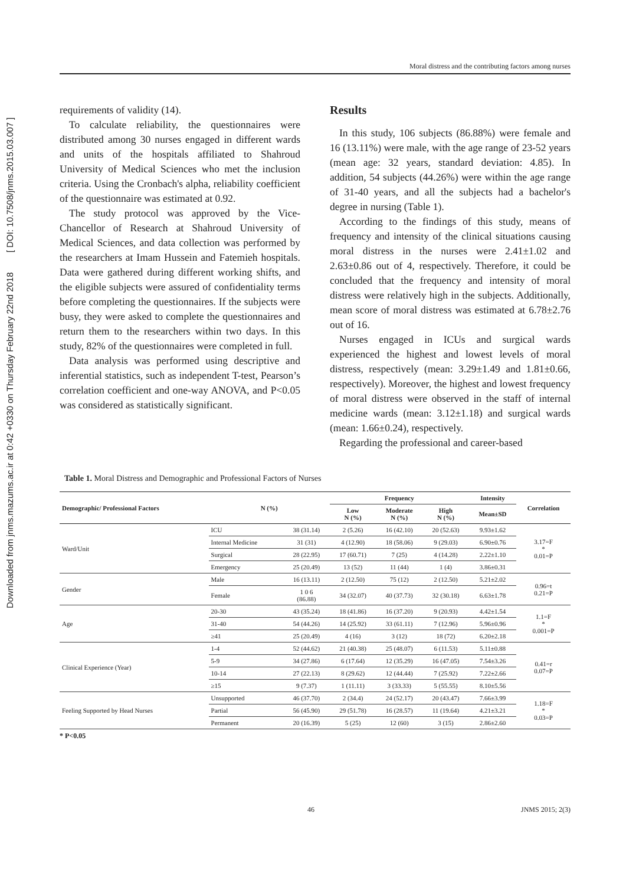Downloaded from jnms.mazums.ac.ir at 0:42 +0330 on Thursday February 22nd 2018 [ DOI: 10.7508/jnms.2015.03.007 ]
Moral distress and the contributing factors among nurses
requirements of validity (14).
To calculate reliability, the questionnaires were distributed among 30 nurses engaged in different wards and units of the hospitals affiliated to Shahroud University of Medical Sciences who met the inclusion criteria. Using the Cronbach's alpha, reliability coefficient of the questionnaire was estimated at 0.92.
The study protocol was approved by the Vice-Chancellor of Research at Shahroud University of Medical Sciences, and data collection was performed by the researchers at Imam Hussein and Fatemieh hospitals. Data were gathered during different working shifts, and the eligible subjects were assured of confidentiality terms before completing the questionnaires. If the subjects were busy, they were asked to complete the questionnaires and return them to the researchers within two days. In this study, 82% of the questionnaires were completed in full.
Data analysis was performed using descriptive and inferential statistics, such as independent T-test, Pearson’s correlation coefficient and one-way ANOVA, and P<0.05 was considered as statistically significant.
Results
In this study, 106 subjects (86.88%) were female and 16 (13.11%) were male, with the age range of 23-52 years (mean age: 32 years, standard deviation: 4.85). In addition, 54 subjects (44.26%) were within the age range of 31-40 years, and all the subjects had a bachelor's degree in nursing (Table 1).
According to the findings of this study, means of frequency and intensity of the clinical situations causing moral distress in the nurses were 2.41±1.02 and 2.63±0.86 out of 4, respectively. Therefore, it could be concluded that the frequency and intensity of moral distress were relatively high in the subjects. Additionally, mean score of moral distress was estimated at 6.78±2.76 out of 16.
Nurses engaged in ICUs and surgical wards experienced the highest and lowest levels of moral distress, respectively (mean: 3.29±1.49 and 1.81±0.66, respectively). Moreover, the highest and lowest frequency of moral distress were observed in the staff of internal medicine wards (mean: 3.12±1.18) and surgical wards (mean: 1.66±0.24), respectively.
Regarding the professional and career-based
Table 1. Moral Distress and Demographic and Professional Factors of Nurses
| Demographic/ Professional Factors | N (%) | | Frequency | | | Intensity | Correlation |
| --- | --- | --- | --- | --- | --- | --- | --- |
| | | | Low N (%) | Moderate N (%) | High N (%) | Mean±SD | |
| Ward/Unit | ICU | 38 (31.14) | 2 (5.26) | 16 (42.10) | 20 (52.63) | 9.93±1.62 | 3.17=F * 0.01=P |
| | Internal Medicine | 31 (31) | 4 (12.90) | 18 (58.06) | 9 (29.03) | 6.90±0.76 | |
| | Surgical | 28 (22.95) | 17 (60.71) | 7 (25) | 4 (14.28) | 2.22±1.10 | |
| | Emergency | 25 (20.49) | 13 (52) | 11 (44) | 1 (4) | 3.86±0.31 | |
| Gender | Male | 16 (13.11) | 2 (12.50) | 75 (12) | 2 (12.50) | 5.21±2.02 | 0.96=t 0.21=P |
| | Female | 1 0 6 (86.88) | 34 (32.07) | 40 (37.73) | 32 (30.18) | 6.63±1.78 | |
| Age | 20-30 | 43 (35.24) | 18 (41.86) | 16 (37.20) | 9 (20.93) | 4.42±1.54 | 1.1=F * 0.001=P |
| | 31-40 | 54 (44.26) | 14 (25.92) | 33 (61.11) | 7 (12.96) | 5.96±0.96 | |
| | ≥41 | 25 (20.49) | 4 (16) | 3 (12) | 18 (72) | 6.20±2.18 | |
| Clinical Experience (Year) | 1-4 | 52 (44.62) | 21 (40.38) | 25 (48.07) | 6 (11.53) | 5.11±0.88 | 0.41=r 0.07=P |
| | 5-9 | 34 (27.86) | 6 (17.64) | 12 (35.29) | 16 (47.05) | 7.54±3.26 | |
| | 10-14 | 27 (22.13) | 8 (29.62) | 12 (44.44) | 7 (25.92) | 7.22±2.66 | |
| | ≥15 | 9 (7.37) | 1 (11.11) | 3 (33.33) | 5 (55.55) | 8.10±5.56 | |
| Feeling Supported by Head Nurses | Unsupported | 46 (37.70) | 2 (34.4) | 24 (52.17) | 20 (43.47) | 7.66±3.99 | 1.18=F * 0.03=P |
| | Partial | 56 (45.90) | 29 (51.78) | 16 (28.57) | 11 (19.64) | 4.21±3.21 | |
| | Permanent | 20 (16.39) | 5 (25) | 12 (60) | 3 (15) | 2.86±2.60 | |
* P<0.05
46 JNMS 2015; 2(3)